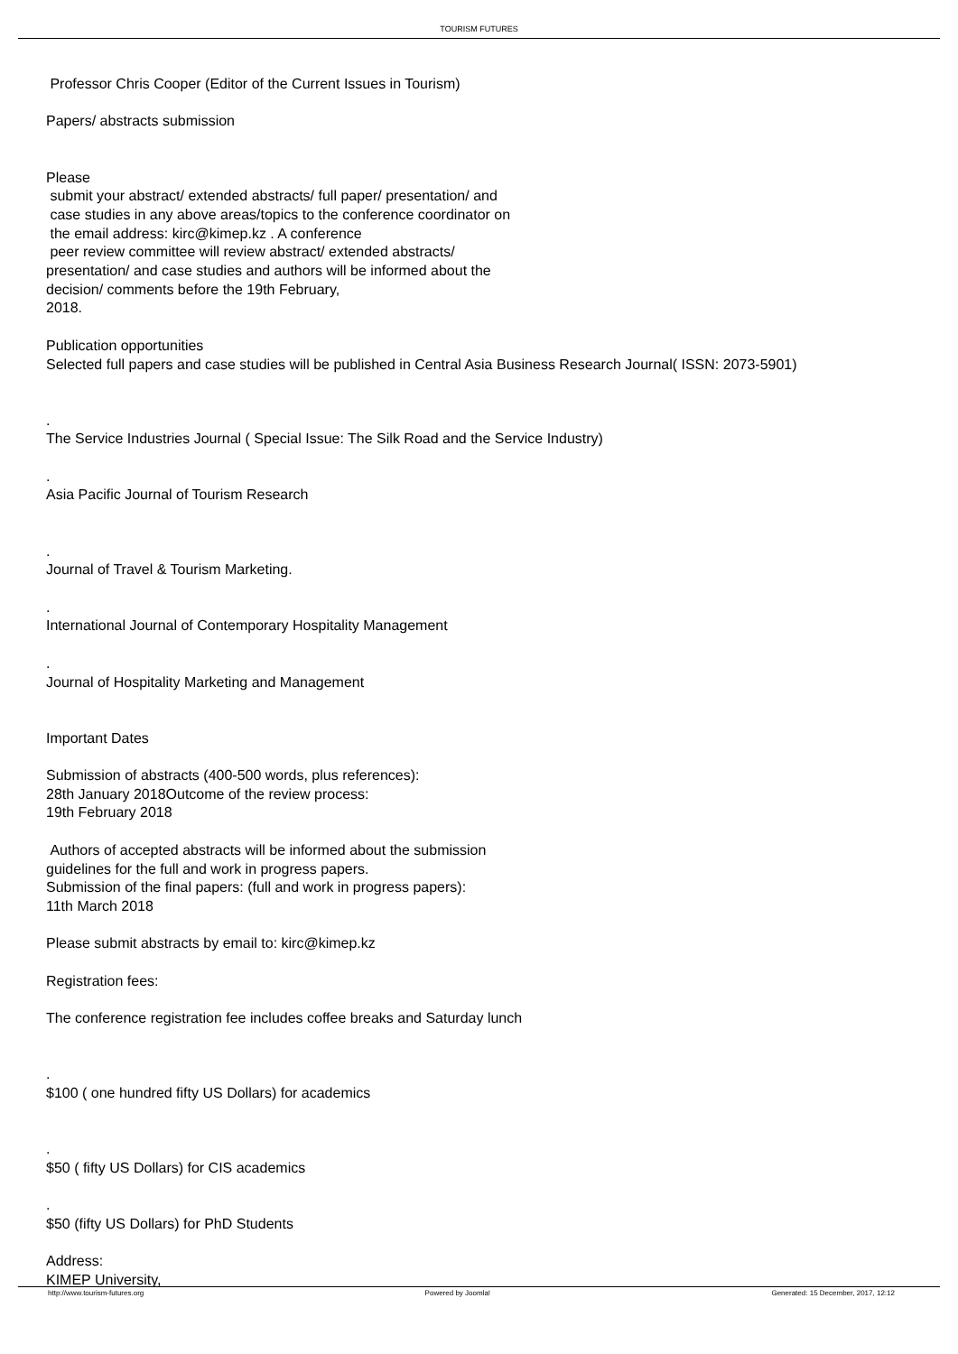TOURISM FUTURES
Professor Chris Cooper (Editor of the Current Issues in Tourism)
Papers/ abstracts submission
Please
submit your abstract/ extended abstracts/ full paper/ presentation/ and
case studies in any above areas/topics to the conference coordinator on
the email address: kirc@kimep.kz . A conference
peer review committee will review abstract/ extended abstracts/
presentation/ and case studies and authors will be informed about the
decision/ comments before the 19th February,
2018.
Publication opportunities
Selected full papers and case studies will be published in Central Asia Business Research Journal( ISSN: 2073-5901)
.
The Service Industries Journal ( Special Issue: The Silk Road and the Service Industry)
.
Asia Pacific Journal of Tourism Research
.
Journal of Travel & Tourism Marketing.
.
International Journal of Contemporary Hospitality Management
.
Journal of Hospitality Marketing and Management
Important Dates
Submission of abstracts (400-500 words, plus references):
28th January 2018Outcome of the review process:
19th February 2018
Authors of accepted abstracts will be informed about the submission
guidelines for the full and work in progress papers.
Submission of the final papers: (full and work in progress papers):
11th March 2018
Please submit abstracts by email to: kirc@kimep.kz
Registration fees:
The conference registration fee includes coffee breaks and Saturday lunch
.
$100 ( one hundred fifty US Dollars) for academics
.
$50 ( fifty US Dollars) for CIS academics
.
$50 (fifty US Dollars) for PhD Students
Address:
KIMEP University,
http://www.tourism-futures.org Powered by Joomla! Generated: 15 December, 2017, 12:12